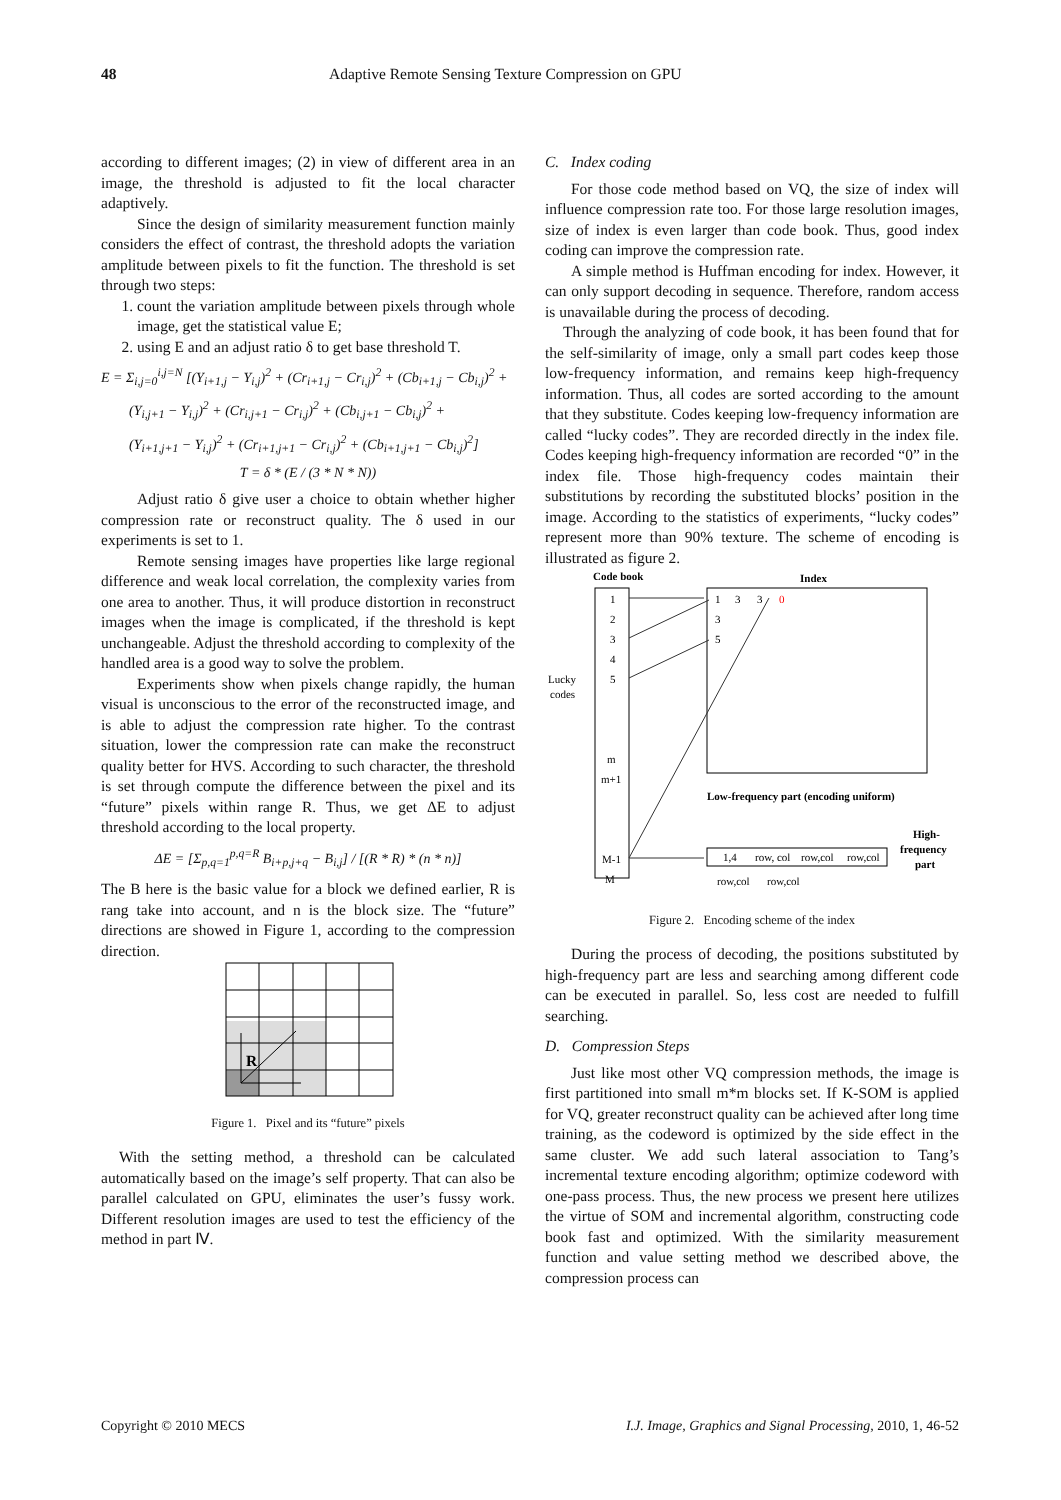48 Adaptive Remote Sensing Texture Compression on GPU
according to different images; (2) in view of different area in an image, the threshold is adjusted to fit the local character adaptively.
Since the design of similarity measurement function mainly considers the effect of contrast, the threshold adopts the variation amplitude between pixels to fit the function. The threshold is set through two steps:
1. count the variation amplitude between pixels through whole image, get the statistical value E;
2. using E and an adjust ratio δ to get base threshold T.
E = Σ<sub>i,j=0</sub><sup>i,j=N</sup> [(Y<sub>i+1,j</sub> − Y<sub>i,j</sub>)<sup>2</sup> + (Cr<sub>i+1,j</sub> − Cr<sub>i,j</sub>)<sup>2</sup> + (Cb<sub>i+1,j</sub> − Cb<sub>i,j</sub>)<sup>2</sup> +
(Y<sub>i,j+1</sub> − Y<sub>i,j</sub>)<sup>2</sup> + (Cr<sub>i,j+1</sub> − Cr<sub>i,j</sub>)<sup>2</sup> + (Cb<sub>i,j+1</sub> − Cb<sub>i,j</sub>)<sup>2</sup> +
(Y<sub>i+1,j+1</sub> − Y<sub>i,j</sub>)<sup>2</sup> + (Cr<sub>i+1,j+1</sub> − Cr<sub>i,j</sub>)<sup>2</sup> + (Cb<sub>i+1,j+1</sub> − Cb<sub>i,j</sub>)<sup>2</sup>]
T = δ * (E / (3 * N * N))
Adjust ratio δ give user a choice to obtain whether higher compression rate or reconstruct quality. The δ used in our experiments is set to 1.
Remote sensing images have properties like large regional difference and weak local correlation, the complexity varies from one area to another. Thus, it will produce distortion in reconstruct images when the image is complicated, if the threshold is kept unchangeable. Adjust the threshold according to complexity of the handled area is a good way to solve the problem.
Experiments show when pixels change rapidly, the human visual is unconscious to the error of the reconstructed image, and is able to adjust the compression rate higher. To the contrast situation, lower the compression rate can make the reconstruct quality better for HVS. According to such character, the threshold is set through compute the difference between the pixel and its “future” pixels within range R. Thus, we get ΔE to adjust threshold according to the local property.
ΔE = [Σ<sub>p,q=1</sub><sup>p,q=R</sup> B<sub>i+p,j+q</sub> − B<sub>i,j</sub>] / [(R * R) * (n * n)]
The B here is the basic value for a block we defined earlier, R is rang take into account, and n is the block size. The “future” directions are showed in Figure 1, according to the compression direction.
R
Figure 1. Pixel and its “future” pixels
With the setting method, a threshold can be calculated automatically based on the image’s self property. That can also be parallel calculated on GPU, eliminates the user’s fussy work. Different resolution images are used to test the efficiency of the method in part Ⅳ.
C. Index coding
For those code method based on VQ, the size of index will influence compression rate too. For those large resolution images, size of index is even larger than code book. Thus, good index coding can improve the compression rate.
A simple method is Huffman encoding for index. However, it can only support decoding in sequence. Therefore, random access is unavailable during the process of decoding.
Through the analyzing of code book, it has been found that for the self-similarity of image, only a small part codes keep those low-frequency information, and remains keep high-frequency information. Thus, all codes are sorted according to the amount that they substitute. Codes keeping low-frequency information are called “lucky codes”. They are recorded directly in the index file. Codes keeping high-frequency information are recorded “0” in the index file. Those high-frequency codes maintain their substitutions by recording the substituted blocks’ position in the image. According to the statistics of experiments, “lucky codes” represent more than 90% texture. The scheme of encoding is illustrated as figure 2.
Code book
Index
1
2
3
4
5
m
m+1
M-1
M
Lucky
codes
1
3
3
0
3
5
Low-frequency part (encoding uniform)
High-
frequency
part
1,4
row, col
row,col
row,col
row,col
row,col
Figure 2. Encoding scheme of the index
During the process of decoding, the positions substituted by high-frequency part are less and searching among different code can be executed in parallel. So, less cost are needed to fulfill searching.
D. Compression Steps
Just like most other VQ compression methods, the image is first partitioned into small m*m blocks set. If K-SOM is applied for VQ, greater reconstruct quality can be achieved after long time training, as the codeword is optimized by the side effect in the same cluster. We add such lateral association to Tang’s incremental texture encoding algorithm; optimize codeword with one-pass process. Thus, the new process we present here utilizes the virtue of SOM and incremental algorithm, constructing code book fast and optimized. With the similarity measurement function and value setting method we described above, the compression process can
Copyright © 2010 MECS I.J. Image, Graphics and Signal Processing, 2010, 1, 46-52